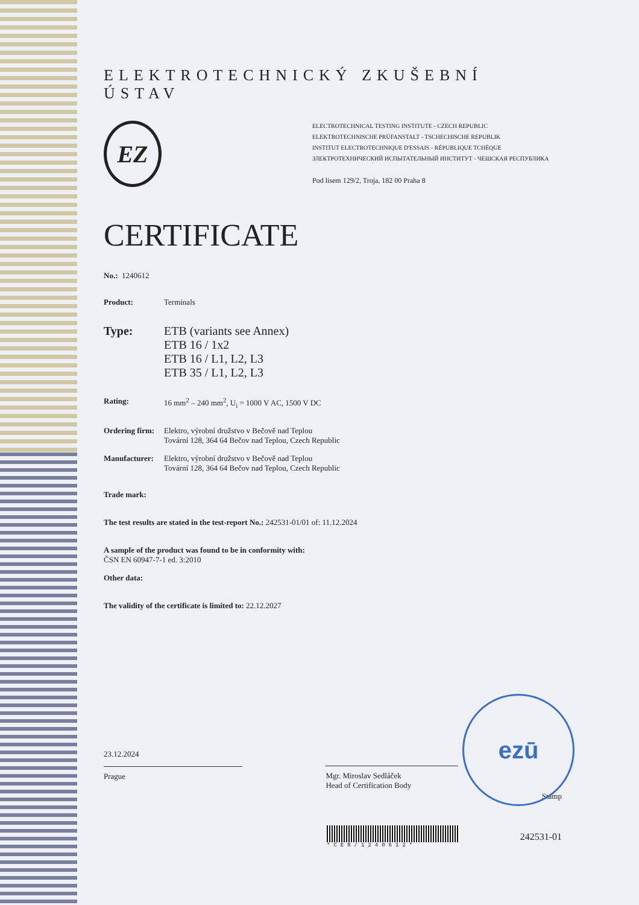ELEKTROTECHNICKÝ ZKUŠEBNÍ ÚSTAV
EZ
ELECTROTECHNICAL TESTING INSTITUTE - CZECH REPUBLIC
ELEKTROTECHNISCHE PRÜFANSTALT - TSCHECHISCHE REPUBLIK
INSTITUT ELECTROTECHNIQUE D'ESSAIS - RÉPUBLIQUE TCHÉQUE
ЗЛЕКТРОТЕХНИЧЕСКИЙ ИСПЫТАТЕЛЬНЫЙ ИНСТИТУТ - ЧЕШСКАЯ РЕСПУБЛИКА
Pod lisem 129/2, Troja, 182 00 Praha 8
CERTIFICATE
No.: 1240612
Product: Terminals
Type: ETB (variants see Annex)
ETB 16 / 1x2
ETB 16 / L1, L2, L3
ETB 35 / L1, L2, L3
Rating: 16 mm<sup>2</sup> – 240 mm<sup>2</sup>, U<sub>i</sub> = 1000 V AC, 1500 V DC
Ordering firm:
Elektro, výrobní družstvo v Bečově nad Teplou
Tovární 128, 364 64 Bečov nad Teplou, Czech Republic
Manufacturer:
Elektro, výrobní družstvo v Bečově nad Teplou
Tovární 128, 364 64 Bečov nad Teplou, Czech Republic
Trade mark:
The test results are stated in the test-report No.: 242531-01/01 of: 11.12.2024
A sample of the product was found to be in conformity with:
ČSN EN 60947-7-1 ed. 3:2010
Other data:
The validity of the certificate is limited to: 22.12.2027
ezū
23.12.2024
Prague
Mgr. Miroslav Sedláček
Head of Certification Body
Stamp
*CER/1240612*
242531-01